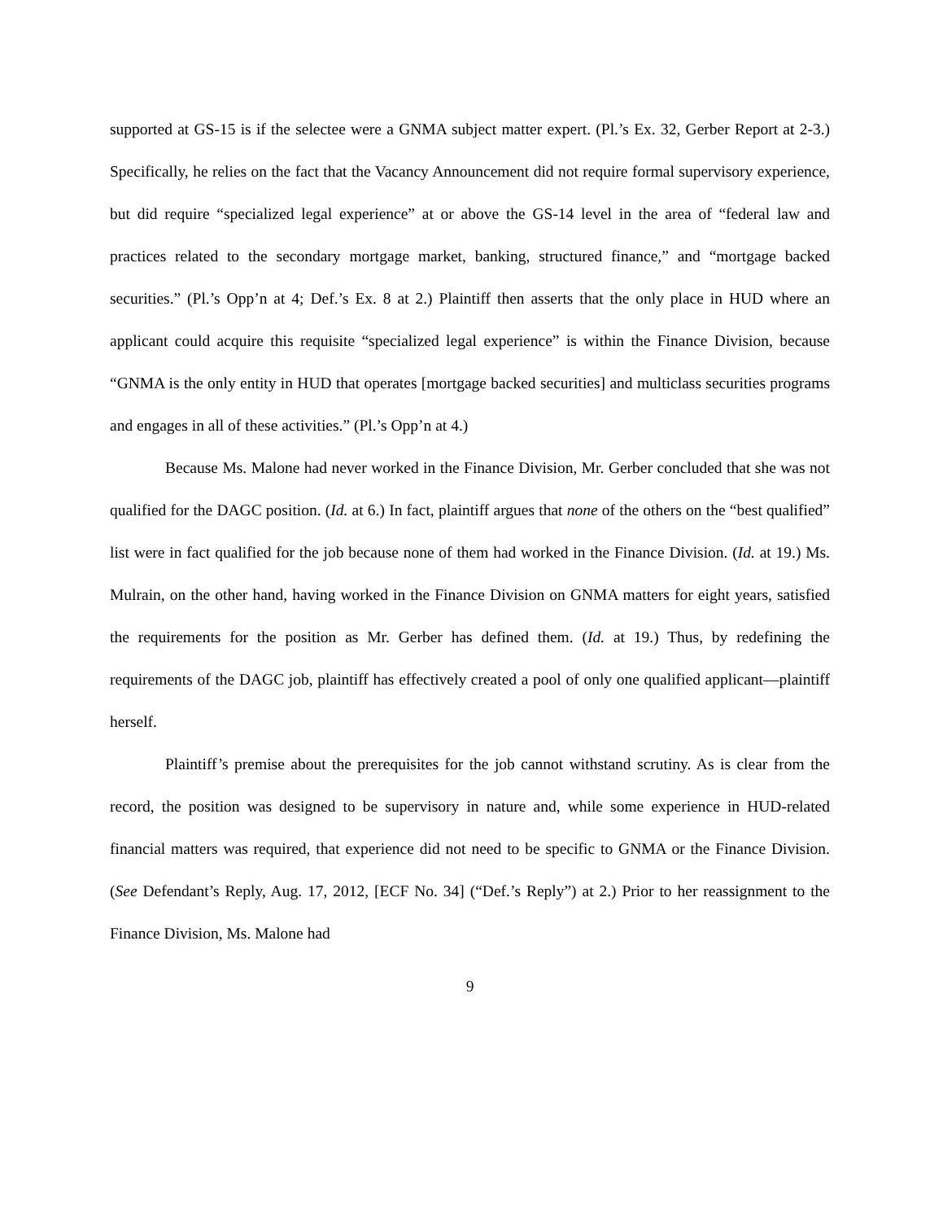supported at GS-15 is if the selectee were a GNMA subject matter expert. (Pl.’s Ex. 32, Gerber Report at 2-3.) Specifically, he relies on the fact that the Vacancy Announcement did not require formal supervisory experience, but did require “specialized legal experience” at or above the GS-14 level in the area of “federal law and practices related to the secondary mortgage market, banking, structured finance,” and “mortgage backed securities.” (Pl.’s Opp’n at 4; Def.’s Ex. 8 at 2.) Plaintiff then asserts that the only place in HUD where an applicant could acquire this requisite “specialized legal experience” is within the Finance Division, because “GNMA is the only entity in HUD that operates [mortgage backed securities] and multiclass securities programs and engages in all of these activities.” (Pl.’s Opp’n at 4.)
Because Ms. Malone had never worked in the Finance Division, Mr. Gerber concluded that she was not qualified for the DAGC position. (Id. at 6.) In fact, plaintiff argues that none of the others on the “best qualified” list were in fact qualified for the job because none of them had worked in the Finance Division. (Id. at 19.) Ms. Mulrain, on the other hand, having worked in the Finance Division on GNMA matters for eight years, satisfied the requirements for the position as Mr. Gerber has defined them. (Id. at 19.) Thus, by redefining the requirements of the DAGC job, plaintiff has effectively created a pool of only one qualified applicant—plaintiff herself.
Plaintiff’s premise about the prerequisites for the job cannot withstand scrutiny. As is clear from the record, the position was designed to be supervisory in nature and, while some experience in HUD-related financial matters was required, that experience did not need to be specific to GNMA or the Finance Division. (See Defendant’s Reply, Aug. 17, 2012, [ECF No. 34] (“Def.’s Reply”) at 2.) Prior to her reassignment to the Finance Division, Ms. Malone had
9